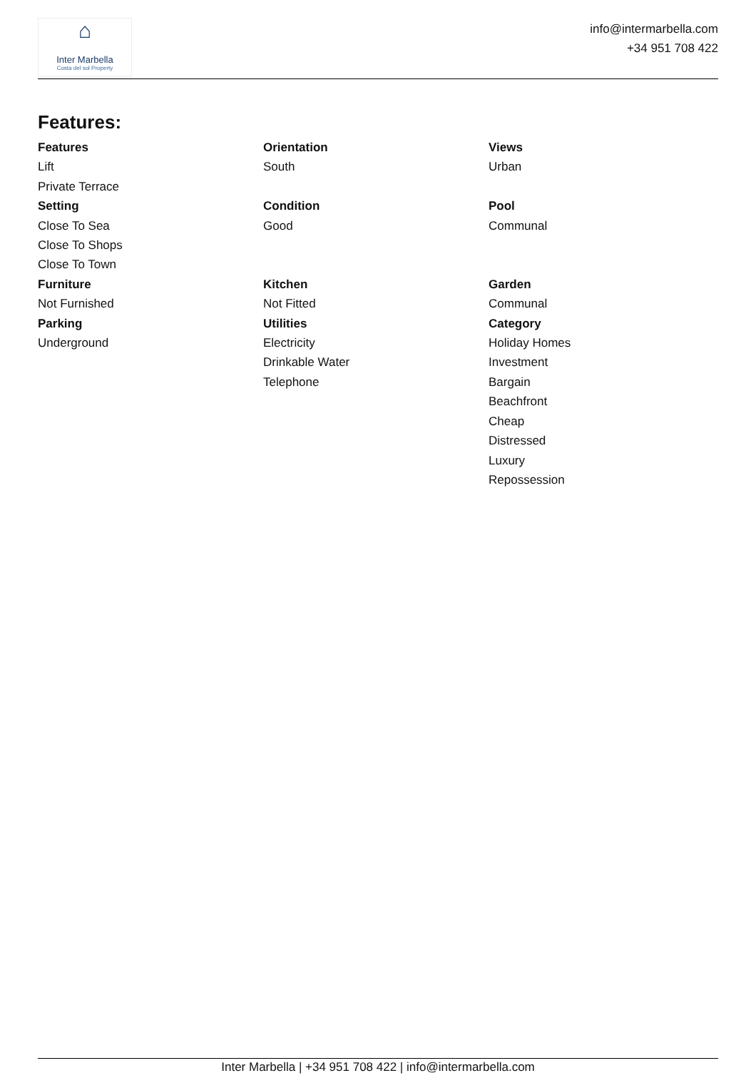⌂
Inter Marbella
Costa del sol Property
info@intermarbella.com
+34 951 708 422
Features:
Features
Lift
Private Terrace
Orientation
South
Views
Urban
Setting
Close To Sea
Close To Shops
Close To Town
Condition
Good
Pool
Communal
Furniture
Not Furnished
Kitchen
Not Fitted
Garden
Communal
Parking
Underground
Utilities
Electricity
Drinkable Water
Telephone
Category
Holiday Homes
Investment
Bargain
Beachfront
Cheap
Distressed
Luxury
Repossession
Inter Marbella | +34 951 708 422 | info@intermarbella.com